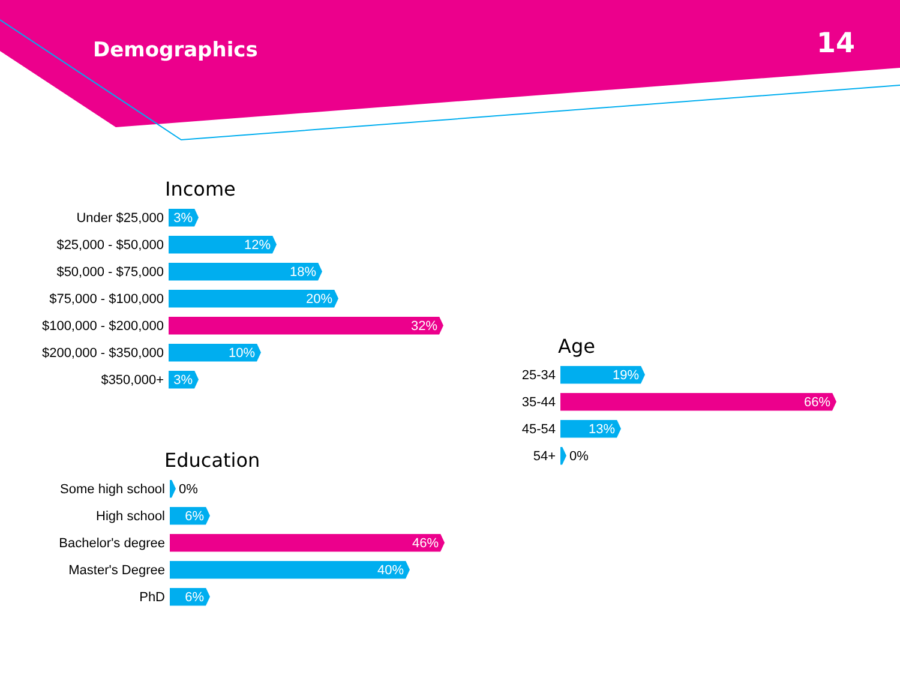Demographics 14
Income
Under $25,000
3%
$25,000 - $50,000
12%
$50,000 - $75,000
18%
$75,000 - $100,000
20%
$100,000 - $200,000
32%
$200,000 - $350,000
10%
$350,000+
3%
Education
Some high school 0%
High school
6%
Bachelor's degree
46%
Master's Degree
40%
PhD
6%
Age
25-34
19%
35-44
66%
45-54
13%
54+ 0%